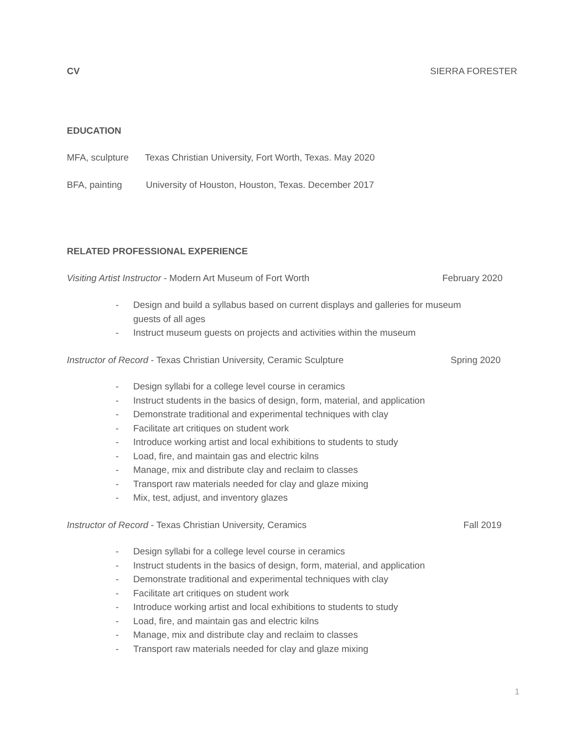CV SIERRA FORESTER
EDUCATION
MFA, sculpture Texas Christian University, Fort Worth, Texas. May 2020
BFA, painting University of Houston, Houston, Texas. December 2017
RELATED PROFESSIONAL EXPERIENCE
Visiting Artist Instructor - Modern Art Museum of Fort Worth February 2020
- Design and build a syllabus based on current displays and galleries for museum guests of all ages
- Instruct museum guests on projects and activities within the museum
Instructor of Record - Texas Christian University, Ceramic Sculpture Spring 2020
- Design syllabi for a college level course in ceramics
- Instruct students in the basics of design, form, material, and application
- Demonstrate traditional and experimental techniques with clay
- Facilitate art critiques on student work
- Introduce working artist and local exhibitions to students to study
- Load, fire, and maintain gas and electric kilns
- Manage, mix and distribute clay and reclaim to classes
- Transport raw materials needed for clay and glaze mixing
- Mix, test, adjust, and inventory glazes
Instructor of Record - Texas Christian University, Ceramics Fall 2019
- Design syllabi for a college level course in ceramics
- Instruct students in the basics of design, form, material, and application
- Demonstrate traditional and experimental techniques with clay
- Facilitate art critiques on student work
- Introduce working artist and local exhibitions to students to study
- Load, fire, and maintain gas and electric kilns
- Manage, mix and distribute clay and reclaim to classes
- Transport raw materials needed for clay and glaze mixing
1